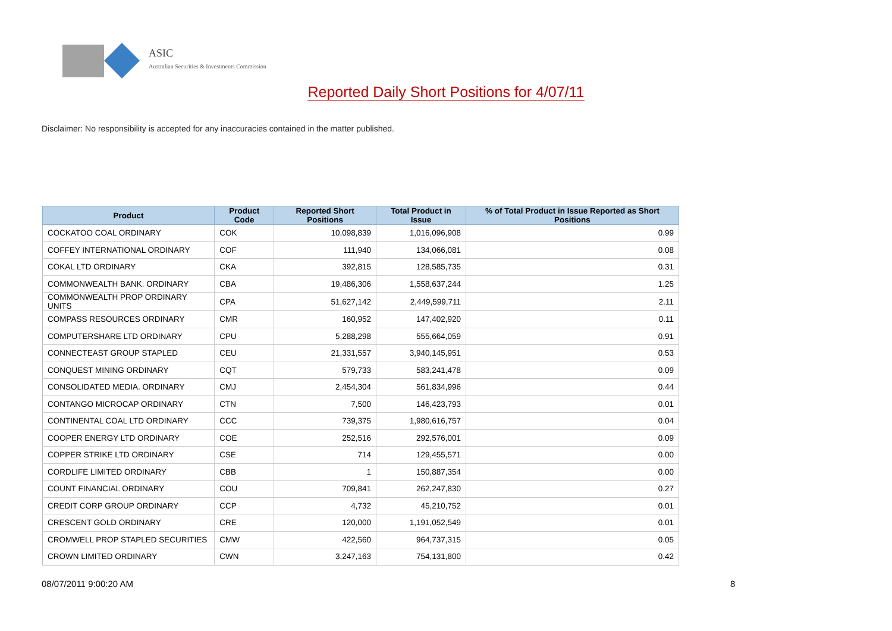ASIC
Australian Securities & Investments Commission
Reported Daily Short Positions for 4/07/11
Disclaimer: No responsibility is accepted for any inaccuracies contained in the matter published.
| Product | Product Code | Reported Short Positions | Total Product in Issue | % of Total Product in Issue Reported as Short Positions |
| --- | --- | --- | --- | --- |
| COCKATOO COAL ORDINARY | COK | 10,098,839 | 1,016,096,908 | 0.99 |
| COFFEY INTERNATIONAL ORDINARY | COF | 111,940 | 134,066,081 | 0.08 |
| COKAL LTD ORDINARY | CKA | 392,815 | 128,585,735 | 0.31 |
| COMMONWEALTH BANK. ORDINARY | CBA | 19,486,306 | 1,558,637,244 | 1.25 |
| COMMONWEALTH PROP ORDINARY UNITS | CPA | 51,627,142 | 2,449,599,711 | 2.11 |
| COMPASS RESOURCES ORDINARY | CMR | 160,952 | 147,402,920 | 0.11 |
| COMPUTERSHARE LTD ORDINARY | CPU | 5,288,298 | 555,664,059 | 0.91 |
| CONNECTEAST GROUP STAPLED | CEU | 21,331,557 | 3,940,145,951 | 0.53 |
| CONQUEST MINING ORDINARY | CQT | 579,733 | 583,241,478 | 0.09 |
| CONSOLIDATED MEDIA. ORDINARY | CMJ | 2,454,304 | 561,834,996 | 0.44 |
| CONTANGO MICROCAP ORDINARY | CTN | 7,500 | 146,423,793 | 0.01 |
| CONTINENTAL COAL LTD ORDINARY | CCC | 739,375 | 1,980,616,757 | 0.04 |
| COOPER ENERGY LTD ORDINARY | COE | 252,516 | 292,576,001 | 0.09 |
| COPPER STRIKE LTD ORDINARY | CSE | 714 | 129,455,571 | 0.00 |
| CORDLIFE LIMITED ORDINARY | CBB | 1 | 150,887,354 | 0.00 |
| COUNT FINANCIAL ORDINARY | COU | 709,841 | 262,247,830 | 0.27 |
| CREDIT CORP GROUP ORDINARY | CCP | 4,732 | 45,210,752 | 0.01 |
| CRESCENT GOLD ORDINARY | CRE | 120,000 | 1,191,052,549 | 0.01 |
| CROMWELL PROP STAPLED SECURITIES | CMW | 422,560 | 964,737,315 | 0.05 |
| CROWN LIMITED ORDINARY | CWN | 3,247,163 | 754,131,800 | 0.42 |
08/07/2011 9:00:20 AM 8